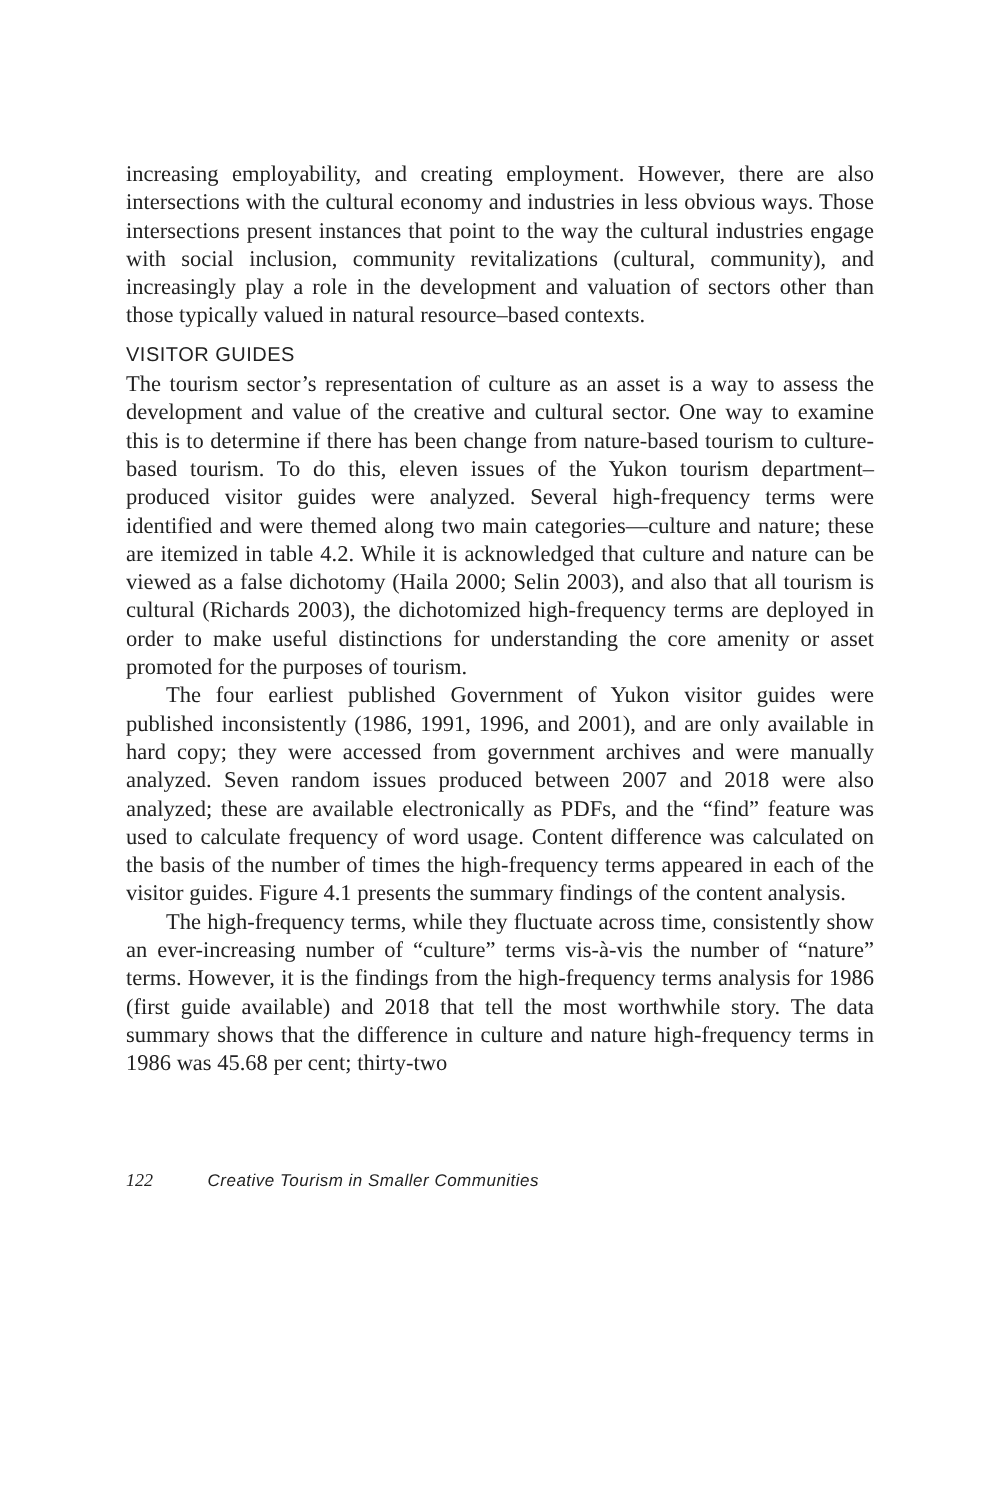increasing employability, and creating employment. However, there are also intersections with the cultural economy and industries in less obvious ways. Those intersections present instances that point to the way the cultural industries engage with social inclusion, community revitalizations (cultural, community), and increasingly play a role in the development and valuation of sectors other than those typically valued in natural resource–based contexts.
VISITOR GUIDES
The tourism sector’s representation of culture as an asset is a way to assess the development and value of the creative and cultural sector. One way to examine this is to determine if there has been change from nature-based tourism to culture-based tourism. To do this, eleven issues of the Yukon tourism department–produced visitor guides were analyzed. Several high-frequency terms were identified and were themed along two main categories—culture and nature; these are itemized in table 4.2. While it is acknowledged that culture and nature can be viewed as a false dichotomy (Haila 2000; Selin 2003), and also that all tourism is cultural (Richards 2003), the dichotomized high-frequency terms are deployed in order to make useful distinctions for understanding the core amenity or asset promoted for the purposes of tourism.
The four earliest published Government of Yukon visitor guides were published inconsistently (1986, 1991, 1996, and 2001), and are only available in hard copy; they were accessed from government archives and were manually analyzed. Seven random issues produced between 2007 and 2018 were also analyzed; these are available electronically as PDFs, and the “find” feature was used to calculate frequency of word usage. Content difference was calculated on the basis of the number of times the high-frequency terms appeared in each of the visitor guides. Figure 4.1 presents the summary findings of the content analysis.
The high-frequency terms, while they fluctuate across time, consistently show an ever-increasing number of “culture” terms vis-à-vis the number of “nature” terms. However, it is the findings from the high-frequency terms analysis for 1986 (first guide available) and 2018 that tell the most worthwhile story. The data summary shows that the difference in culture and nature high-frequency terms in 1986 was 45.68 per cent; thirty-two
122 Creative Tourism in Smaller Communities